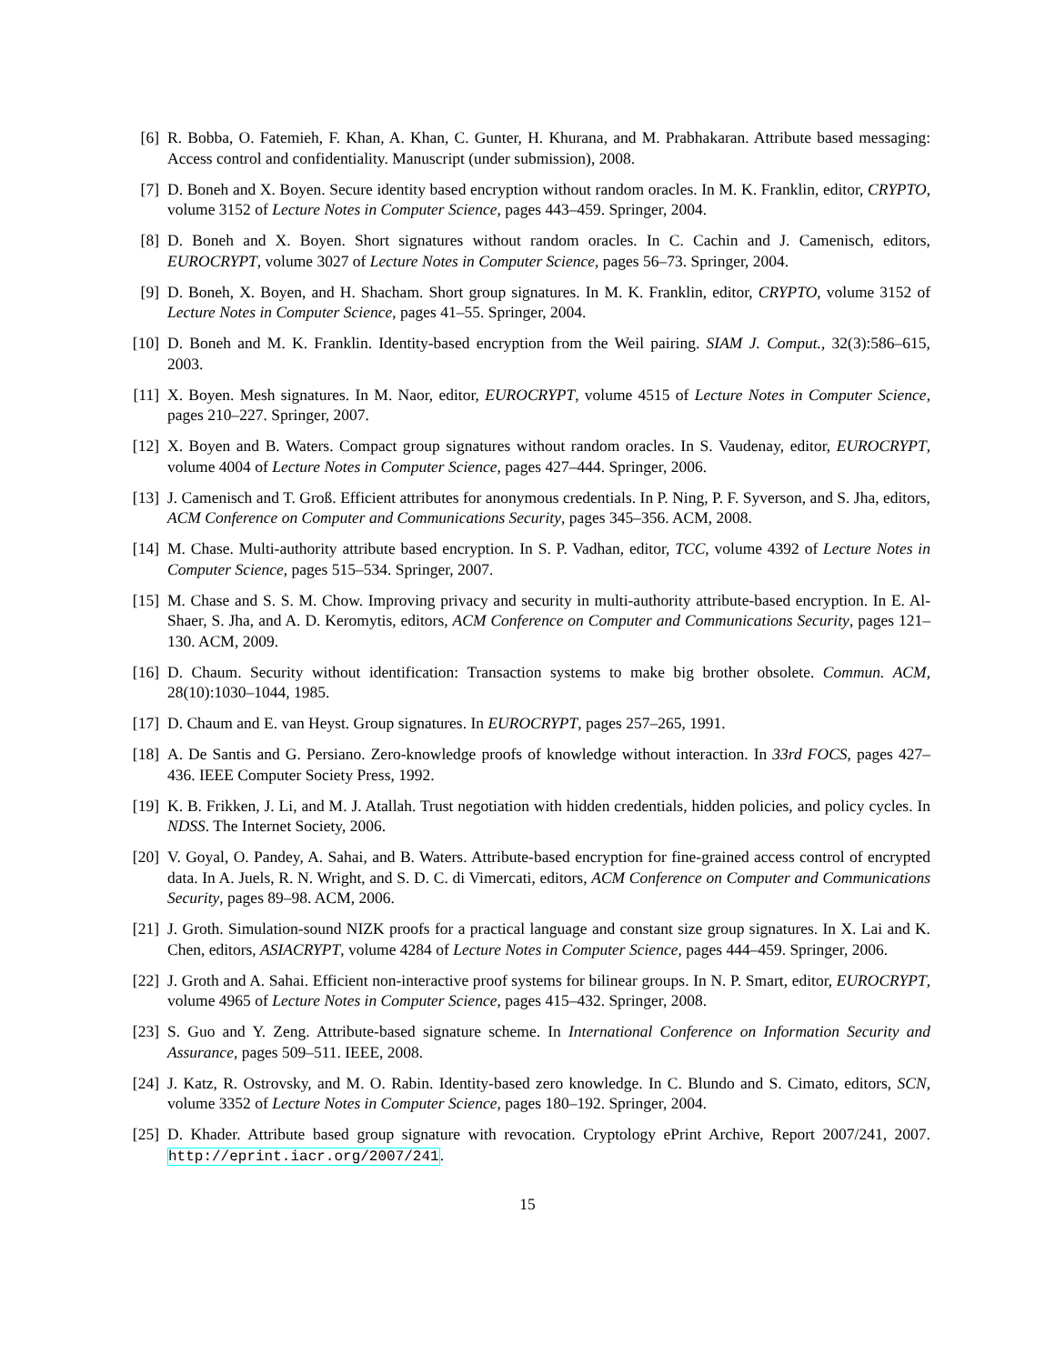[6] R. Bobba, O. Fatemieh, F. Khan, A. Khan, C. Gunter, H. Khurana, and M. Prabhakaran. Attribute based messaging: Access control and confidentiality. Manuscript (under submission), 2008.
[7] D. Boneh and X. Boyen. Secure identity based encryption without random oracles. In M. K. Franklin, editor, CRYPTO, volume 3152 of Lecture Notes in Computer Science, pages 443–459. Springer, 2004.
[8] D. Boneh and X. Boyen. Short signatures without random oracles. In C. Cachin and J. Camenisch, editors, EUROCRYPT, volume 3027 of Lecture Notes in Computer Science, pages 56–73. Springer, 2004.
[9] D. Boneh, X. Boyen, and H. Shacham. Short group signatures. In M. K. Franklin, editor, CRYPTO, volume 3152 of Lecture Notes in Computer Science, pages 41–55. Springer, 2004.
[10]
D. Boneh and M. K. Franklin. Identity-based encryption from the Weil pairing. SIAM J. Comput., 32(3):586–615, 2003.
[11]
X. Boyen. Mesh signatures. In M. Naor, editor, EUROCRYPT, volume 4515 of Lecture Notes in Computer Science, pages 210–227. Springer, 2007.
[12]
X. Boyen and B. Waters. Compact group signatures without random oracles. In S. Vaudenay, editor, EUROCRYPT, volume 4004 of Lecture Notes in Computer Science, pages 427–444. Springer, 2006.
[13]
J. Camenisch and T. Groß. Efficient attributes for anonymous credentials. In P. Ning, P. F. Syverson, and S. Jha, editors, ACM Conference on Computer and Communications Security, pages 345–356. ACM, 2008.
[14]
M. Chase. Multi-authority attribute based encryption. In S. P. Vadhan, editor, TCC, volume 4392 of Lecture Notes in Computer Science, pages 515–534. Springer, 2007.
[15]
M. Chase and S. S. M. Chow. Improving privacy and security in multi-authority attribute-based encryption. In E. Al-Shaer, S. Jha, and A. D. Keromytis, editors, ACM Conference on Computer and Communications Security, pages 121–130. ACM, 2009.
[16]
D. Chaum. Security without identification: Transaction systems to make big brother obsolete. Commun. ACM, 28(10):1030–1044, 1985.
[17]
D. Chaum and E. van Heyst. Group signatures. In EUROCRYPT, pages 257–265, 1991.
[18]
A. De Santis and G. Persiano. Zero-knowledge proofs of knowledge without interaction. In 33rd FOCS, pages 427–436. IEEE Computer Society Press, 1992.
[19]
K. B. Frikken, J. Li, and M. J. Atallah. Trust negotiation with hidden credentials, hidden policies, and policy cycles. In NDSS. The Internet Society, 2006.
[20]
V. Goyal, O. Pandey, A. Sahai, and B. Waters. Attribute-based encryption for fine-grained access control of encrypted data. In A. Juels, R. N. Wright, and S. D. C. di Vimercati, editors, ACM Conference on Computer and Communications Security, pages 89–98. ACM, 2006.
[21]
J. Groth. Simulation-sound NIZK proofs for a practical language and constant size group signatures. In X. Lai and K. Chen, editors, ASIACRYPT, volume 4284 of Lecture Notes in Computer Science, pages 444–459. Springer, 2006.
[22]
J. Groth and A. Sahai. Efficient non-interactive proof systems for bilinear groups. In N. P. Smart, editor, EUROCRYPT, volume 4965 of Lecture Notes in Computer Science, pages 415–432. Springer, 2008.
[23]
S. Guo and Y. Zeng. Attribute-based signature scheme. In International Conference on Information Security and Assurance, pages 509–511. IEEE, 2008.
[24]
J. Katz, R. Ostrovsky, and M. O. Rabin. Identity-based zero knowledge. In C. Blundo and S. Cimato, editors, SCN, volume 3352 of Lecture Notes in Computer Science, pages 180–192. Springer, 2004.
[25]
D. Khader. Attribute based group signature with revocation. Cryptology ePrint Archive, Report 2007/241, 2007. http://eprint.iacr.org/2007/241.
15